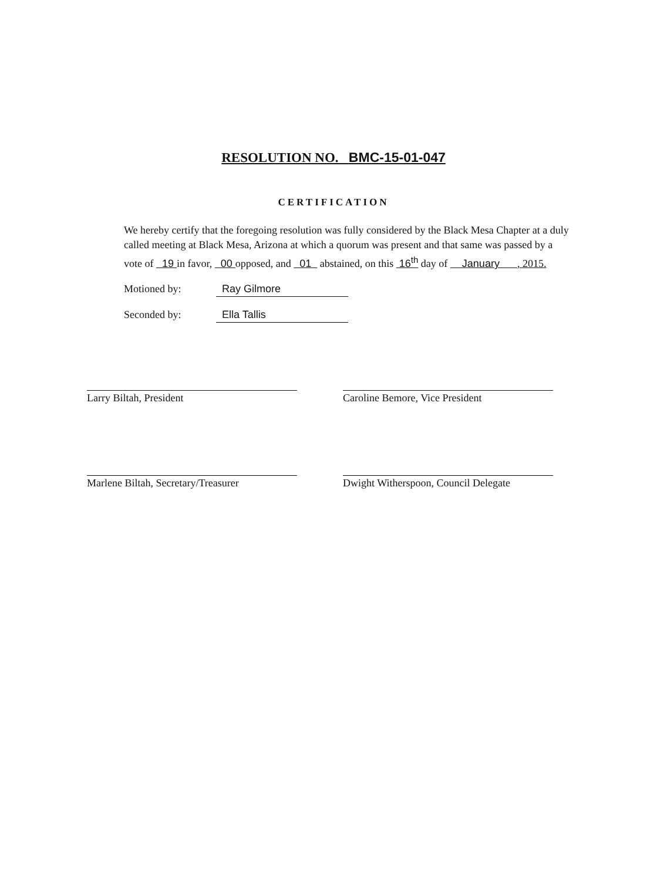RESOLUTION NO. BMC-15-01-047
CERTIFICATION
We hereby certify that the foregoing resolution was fully considered by the Black Mesa Chapter at a duly called meeting at Black Mesa, Arizona at which a quorum was present and that same was passed by a vote of 19 in favor, 00 opposed, and 01 abstained, on this 16<sup>th</sup> day of January , 2015.
Motioned by: Ray Gilmore
Seconded by: Ella Tallis
Larry Biltah, President Caroline Bemore, Vice President
Marlene Biltah, Secretary/Treasurer
Dwight Witherspoon, Council Delegate